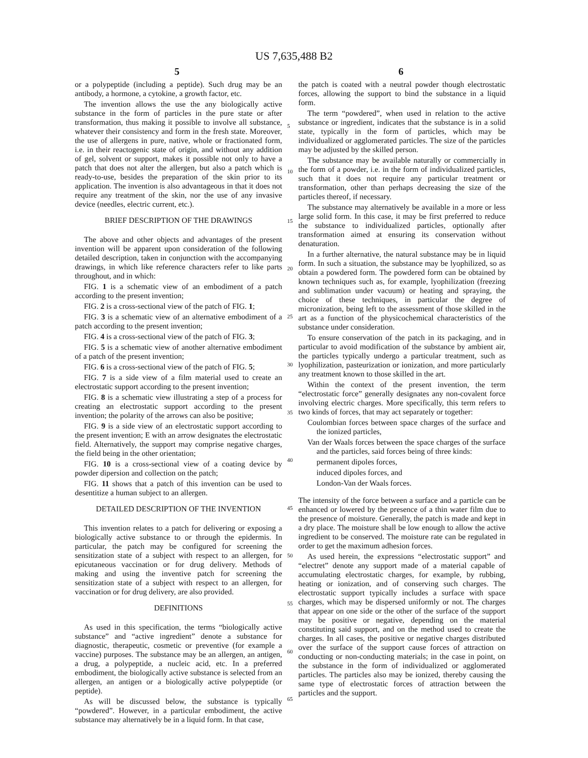US 7,635,488 B2
5 6
or a polypeptide (including a peptide). Such drug may be an antibody, a hormone, a cytokine, a growth factor, etc.
The invention allows the use the any biologically active substance in the form of particles in the pure state or after transformation, thus making it possible to involve all substance, whatever their consistency and form in the fresh state. Moreover, the use of allergens in pure, native, whole or fractionated form, i.e. in their reactogenic state of origin, and without any addition of gel, solvent or support, makes it possible not only to have a patch that does not alter the allergen, but also a patch which is ready-to-use, besides the preparation of the skin prior to its application. The invention is also advantageous in that it does not require any treatment of the skin, nor the use of any invasive device (needles, electric current, etc.).
BRIEF DESCRIPTION OF THE DRAWINGS
The above and other objects and advantages of the present invention will be apparent upon consideration of the following detailed description, taken in conjunction with the accompanying drawings, in which like reference characters refer to like parts throughout, and in which:
FIG. 1 is a schematic view of an embodiment of a patch according to the present invention;
FIG. 2 is a cross-sectional view of the patch of FIG. 1;
FIG. 3 is a schematic view of an alternative embodiment of a patch according to the present invention;
FIG. 4 is a cross-sectional view of the patch of FIG. 3;
FIG. 5 is a schematic view of another alternative embodiment of a patch of the present invention;
FIG. 6 is a cross-sectional view of the patch of FIG. 5;
FIG. 7 is a side view of a film material used to create an electrostatic support according to the present invention;
FIG. 8 is a schematic view illustrating a step of a process for creating an electrostatic support according to the present invention; the polarity of the arrows can also be positive;
FIG. 9 is a side view of an electrostatic support according to the present invention; E with an arrow designates the electrostatic field. Alternatively, the support may comprise negative charges, the field being in the other orientation;
FIG. 10 is a cross-sectional view of a coating device by powder dipersion and collection on the patch;
FIG. 11 shows that a patch of this invention can be used to desentitize a human subject to an allergen.
DETAILED DESCRIPTION OF THE INVENTION
This invention relates to a patch for delivering or exposing a biologically active substance to or through the epidermis. In particular, the patch may be configured for screening the sensitization state of a subject with respect to an allergen, for epicutaneous vaccination or for drug delivery. Methods of making and using the inventive patch for screening the sensitization state of a subject with respect to an allergen, for vaccination or for drug delivery, are also provided.
DEFINITIONS
As used in this specification, the terms “biologically active substance” and “active ingredient” denote a substance for diagnostic, therapeutic, cosmetic or preventive (for example a vaccine) purposes. The substance may be an allergen, an antigen, a drug, a polypeptide, a nucleic acid, etc. In a preferred embodiment, the biologically active substance is selected from an allergen, an antigen or a biologically active polypeptide (or peptide).
As will be discussed below, the substance is typically “powdered”. However, in a particular embodiment, the active substance may alternatively be in a liquid form. In that case,
5
10
15
20
25
30
35
40
45
50
55
60
65
the patch is coated with a neutral powder though electrostatic forces, allowing the support to bind the substance in a liquid form.
The term “powdered”, when used in relation to the active substance or ingredient, indicates that the substance is in a solid state, typically in the form of particles, which may be individualized or agglomerated particles. The size of the particles may be adjusted by the skilled person.
The substance may be available naturally or commercially in the form of a powder, i.e. in the form of individualized particles, such that it does not require any particular treatment or transformation, other than perhaps decreasing the size of the particles thereof, if necessary.
The substance may alternatively be available in a more or less large solid form. In this case, it may be first preferred to reduce the substance to individualized particles, optionally after transformation aimed at ensuring its conservation without denaturation.
In a further alternative, the natural substance may be in liquid form. In such a situation, the substance may be lyophilized, so as obtain a powdered form. The powdered form can be obtained by known techniques such as, for example, lyophilization (freezing and sublimation under vacuum) or heating and spraying, the choice of these techniques, in particular the degree of micronization, being left to the assessment of those skilled in the art as a function of the physicochemical characteristics of the substance under consideration.
To ensure conservation of the patch in its packaging, and in particular to avoid modification of the substance by ambient air, the particles typically undergo a particular treatment, such as lyophilization, pasteurization or ionization, and more particularly any treatment known to those skilled in the art.
Within the context of the present invention, the term “electrostatic force” generally designates any non-covalent force involving electric charges. More specifically, this term refers to two kinds of forces, that may act separately or together:
Coulombian forces between space charges of the surface and the ionized particles,
Van der Waals forces between the space charges of the surface and the particles, said forces being of three kinds:
permanent dipoles forces,
induced dipoles forces, and
London-Van der Waals forces.
The intensity of the force between a surface and a particle can be enhanced or lowered by the presence of a thin water film due to the presence of moisture. Generally, the patch is made and kept in a dry place. The moisture shall be low enough to allow the active ingredient to be conserved. The moisture rate can be regulated in order to get the maximum adhesion forces.
As used herein, the expressions “electrostatic support” and “electret” denote any support made of a material capable of accumulating electrostatic charges, for example, by rubbing, heating or ionization, and of conserving such charges. The electrostatic support typically includes a surface with space charges, which may be dispersed uniformly or not. The charges that appear on one side or the other of the surface of the support may be positive or negative, depending on the material constituting said support, and on the method used to create the charges. In all cases, the positive or negative charges distributed over the surface of the support cause forces of attraction on conducting or non-conducting materials; in the case in point, on the substance in the form of individualized or agglomerated particles. The particles also may be ionized, thereby causing the same type of electrostatic forces of attraction between the particles and the support.